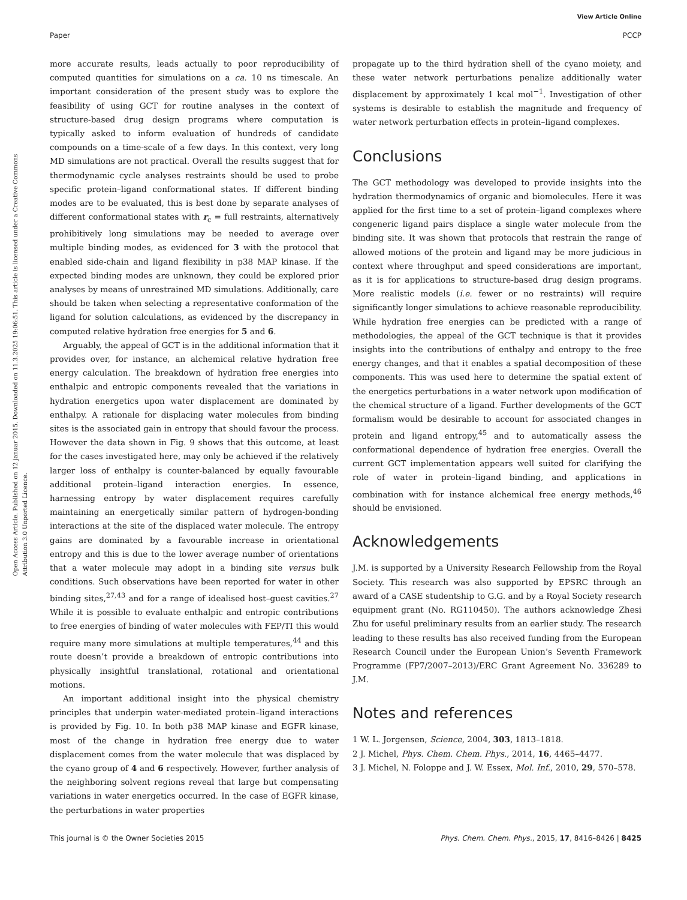View Article Online
Paper PCCP
Open Access Article. Published on 12 januar 2015. Downloaded on 11.3.2025 19:06:51. This article is licensed under a Creative Commons Attribution 3.0 Unported Licence.
more accurate results, leads actually to poor reproducibility of computed quantities for simulations on a ca. 10 ns timescale. An important consideration of the present study was to explore the feasibility of using GCT for routine analyses in the context of structure-based drug design programs where computation is typically asked to inform evaluation of hundreds of candidate compounds on a time-scale of a few days. In this context, very long MD simulations are not practical. Overall the results suggest that for thermodynamic cycle analyses restraints should be used to probe specific protein–ligand conformational states. If different binding modes are to be evaluated, this is best done by separate analyses of different conformational states with r<sub>c</sub> = full restraints, alternatively prohibitively long simulations may be needed to average over multiple binding modes, as evidenced for 3 with the protocol that enabled side-chain and ligand flexibility in p38 MAP kinase. If the expected binding modes are unknown, they could be explored prior analyses by means of unrestrained MD simulations. Additionally, care should be taken when selecting a representative conformation of the ligand for solution calculations, as evidenced by the discrepancy in computed relative hydration free energies for 5 and 6.
Arguably, the appeal of GCT is in the additional information that it provides over, for instance, an alchemical relative hydration free energy calculation. The breakdown of hydration free energies into enthalpic and entropic components revealed that the variations in hydration energetics upon water displacement are dominated by enthalpy. A rationale for displacing water molecules from binding sites is the associated gain in entropy that should favour the process. However the data shown in Fig. 9 shows that this outcome, at least for the cases investigated here, may only be achieved if the relatively larger loss of enthalpy is counter-balanced by equally favourable additional protein–ligand interaction energies. In essence, harnessing entropy by water displacement requires carefully maintaining an energetically similar pattern of hydrogen-bonding interactions at the site of the displaced water molecule. The entropy gains are dominated by a favourable increase in orientational entropy and this is due to the lower average number of orientations that a water molecule may adopt in a binding site versus bulk conditions. Such observations have been reported for water in other binding sites,<sup>27,43</sup> and for a range of idealised host–guest cavities.<sup>27</sup> While it is possible to evaluate enthalpic and entropic contributions to free energies of binding of water molecules with FEP/TI this would require many more simulations at multiple temperatures,<sup>44</sup> and this route doesn’t provide a breakdown of entropic contributions into physically insightful translational, rotational and orientational motions.
An important additional insight into the physical chemistry principles that underpin water-mediated protein–ligand interactions is provided by Fig. 10. In both p38 MAP kinase and EGFR kinase, most of the change in hydration free energy due to water displacement comes from the water molecule that was displaced by the cyano group of 4 and 6 respectively. However, further analysis of the neighboring solvent regions reveal that large but compensating variations in water energetics occurred. In the case of EGFR kinase, the perturbations in water properties
propagate up to the third hydration shell of the cyano moiety, and these water network perturbations penalize additionally water displacement by approximately 1 kcal mol<sup>−1</sup>. Investigation of other systems is desirable to establish the magnitude and frequency of water network perturbation effects in protein–ligand complexes.
Conclusions
The GCT methodology was developed to provide insights into the hydration thermodynamics of organic and biomolecules. Here it was applied for the first time to a set of protein–ligand complexes where congeneric ligand pairs displace a single water molecule from the binding site. It was shown that protocols that restrain the range of allowed motions of the protein and ligand may be more judicious in context where throughput and speed considerations are important, as it is for applications to structure-based drug design programs. More realistic models (i.e. fewer or no restraints) will require significantly longer simulations to achieve reasonable reproducibility. While hydration free energies can be predicted with a range of methodologies, the appeal of the GCT technique is that it provides insights into the contributions of enthalpy and entropy to the free energy changes, and that it enables a spatial decomposition of these components. This was used here to determine the spatial extent of the energetics perturbations in a water network upon modification of the chemical structure of a ligand. Further developments of the GCT formalism would be desirable to account for associated changes in protein and ligand entropy,<sup>45</sup> and to automatically assess the conformational dependence of hydration free energies. Overall the current GCT implementation appears well suited for clarifying the role of water in protein–ligand binding, and applications in combination with for instance alchemical free energy methods,<sup>46</sup> should be envisioned.
Acknowledgements
J.M. is supported by a University Research Fellowship from the Royal Society. This research was also supported by EPSRC through an award of a CASE studentship to G.G. and by a Royal Society research equipment grant (No. RG110450). The authors acknowledge Zhesi Zhu for useful preliminary results from an earlier study. The research leading to these results has also received funding from the European Research Council under the European Union’s Seventh Framework Programme (FP7/2007–2013)/ERC Grant Agreement No. 336289 to J.M.
Notes and references
1 W. L. Jorgensen, Science, 2004, 303, 1813–1818.
2 J. Michel, Phys. Chem. Chem. Phys., 2014, 16, 4465–4477.
3 J. Michel, N. Foloppe and J. W. Essex, Mol. Inf., 2010, 29, 570–578.
This journal is © the Owner Societies 2015 Phys. Chem. Chem. Phys., 2015, 17, 8416–8426 | 8425